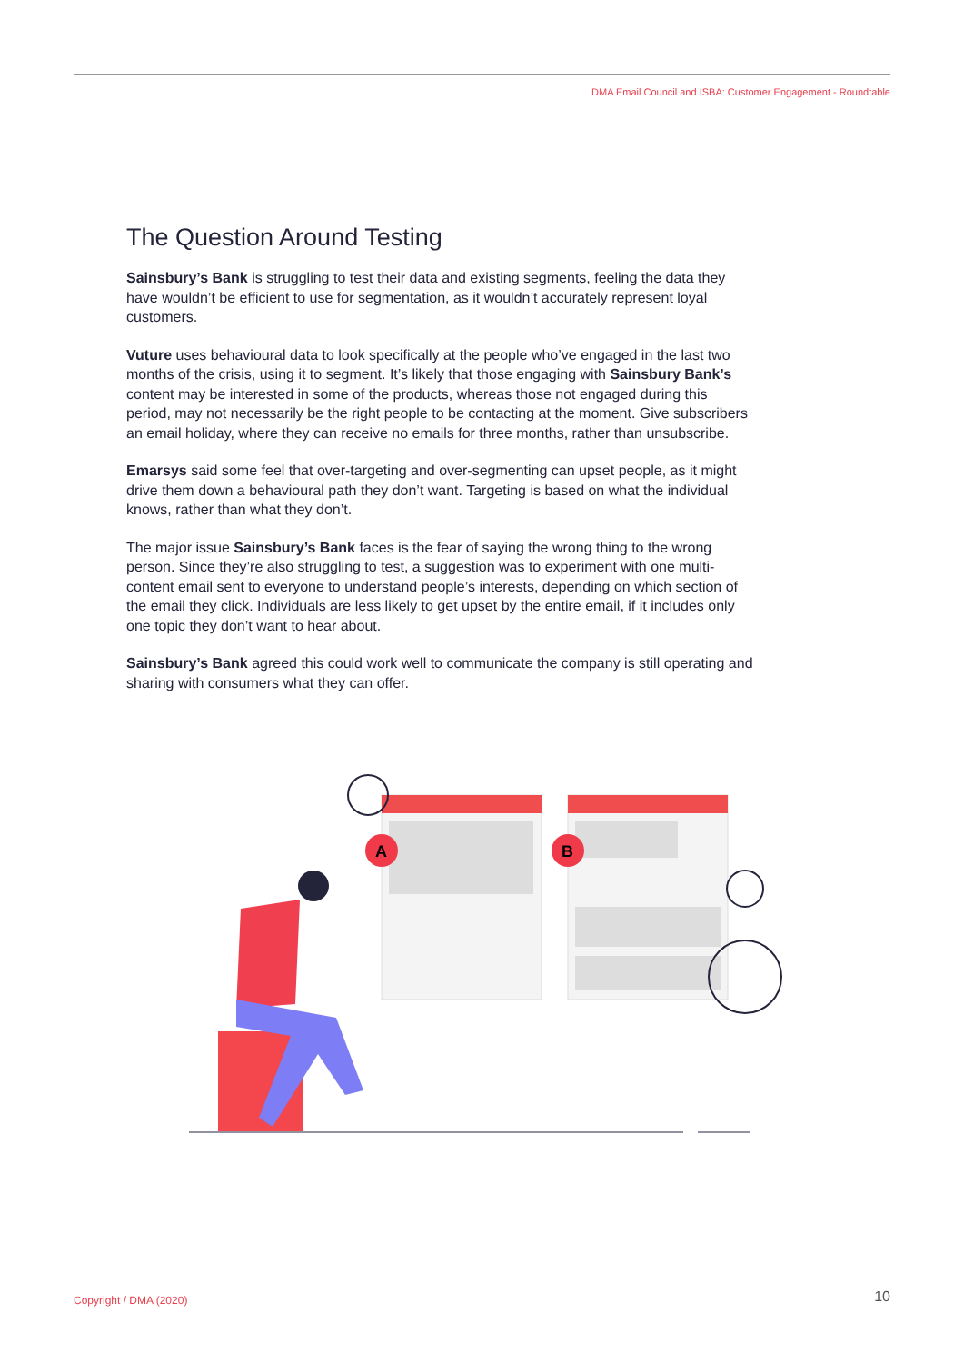DMA Email Council and ISBA: Customer Engagement - Roundtable
The Question Around Testing
Sainsbury’s Bank is struggling to test their data and existing segments, feeling the data they have wouldn’t be efficient to use for segmentation, as it wouldn’t accurately represent loyal customers.
Vuture uses behavioural data to look specifically at the people who’ve engaged in the last two months of the crisis, using it to segment. It’s likely that those engaging with Sainsbury Bank’s content may be interested in some of the products, whereas those not engaged during this period, may not necessarily be the right people to be contacting at the moment. Give subscribers an email holiday, where they can receive no emails for three months, rather than unsubscribe.
Emarsys said some feel that over-targeting and over-segmenting can upset people, as it might drive them down a behavioural path they don’t want. Targeting is based on what the individual knows, rather than what they don’t.
The major issue Sainsbury’s Bank faces is the fear of saying the wrong thing to the wrong person. Since they’re also struggling to test, a suggestion was to experiment with one multi-content email sent to everyone to understand people’s interests, depending on which section of the email they click. Individuals are less likely to get upset by the entire email, if it includes only one topic they don’t want to hear about.
Sainsbury’s Bank agreed this could work well to communicate the company is still operating and sharing with consumers what they can offer.
A
B
Copyright / DMA (2020) 10